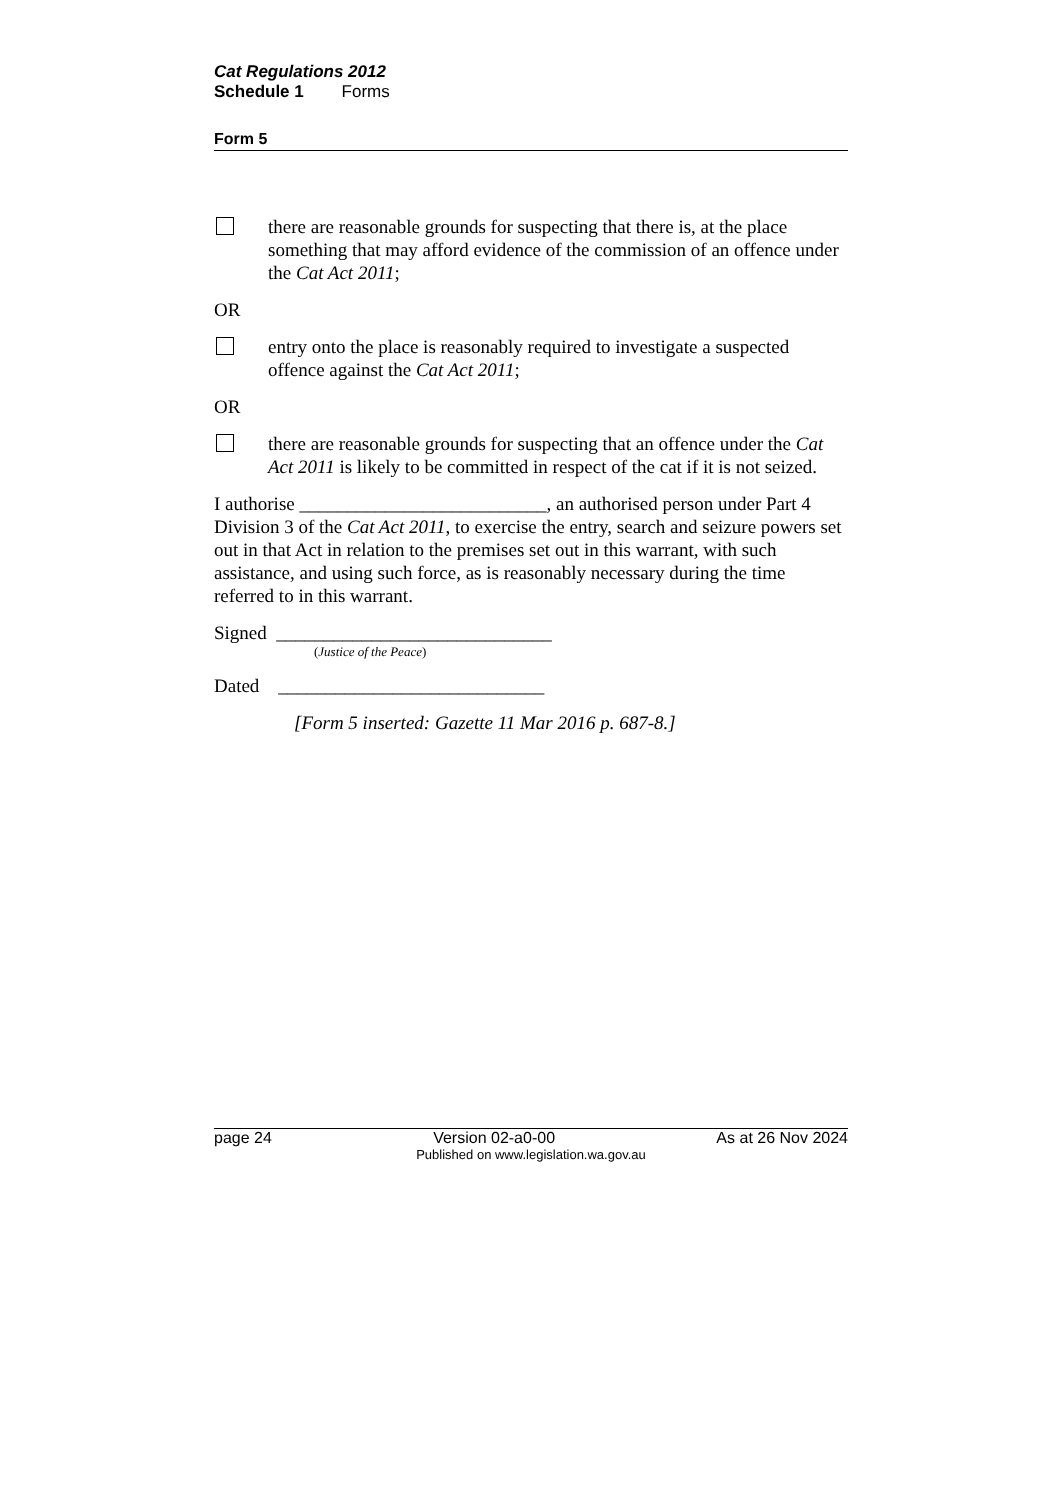Cat Regulations 2012
Schedule 1 Forms
Form 5
there are reasonable grounds for suspecting that there is, at the place something that may afford evidence of the commission of an offence under the Cat Act 2011;
OR
entry onto the place is reasonably required to investigate a suspected offence against the Cat Act 2011;
OR
there are reasonable grounds for suspecting that an offence under the Cat Act 2011 is likely to be committed in respect of the cat if it is not seized.
I authorise __________________________, an authorised person under Part 4 Division 3 of the Cat Act 2011, to exercise the entry, search and seizure powers set out in that Act in relation to the premises set out in this warrant, with such assistance, and using such force, as is reasonably necessary during the time referred to in this warrant.
Signed _____________________________
(Justice of the Peace)
Dated ____________________________
[Form 5 inserted: Gazette 11 Mar 2016 p. 687-8.]
page 24 Version 02-a0-00 As at 26 Nov 2024
Published on www.legislation.wa.gov.au